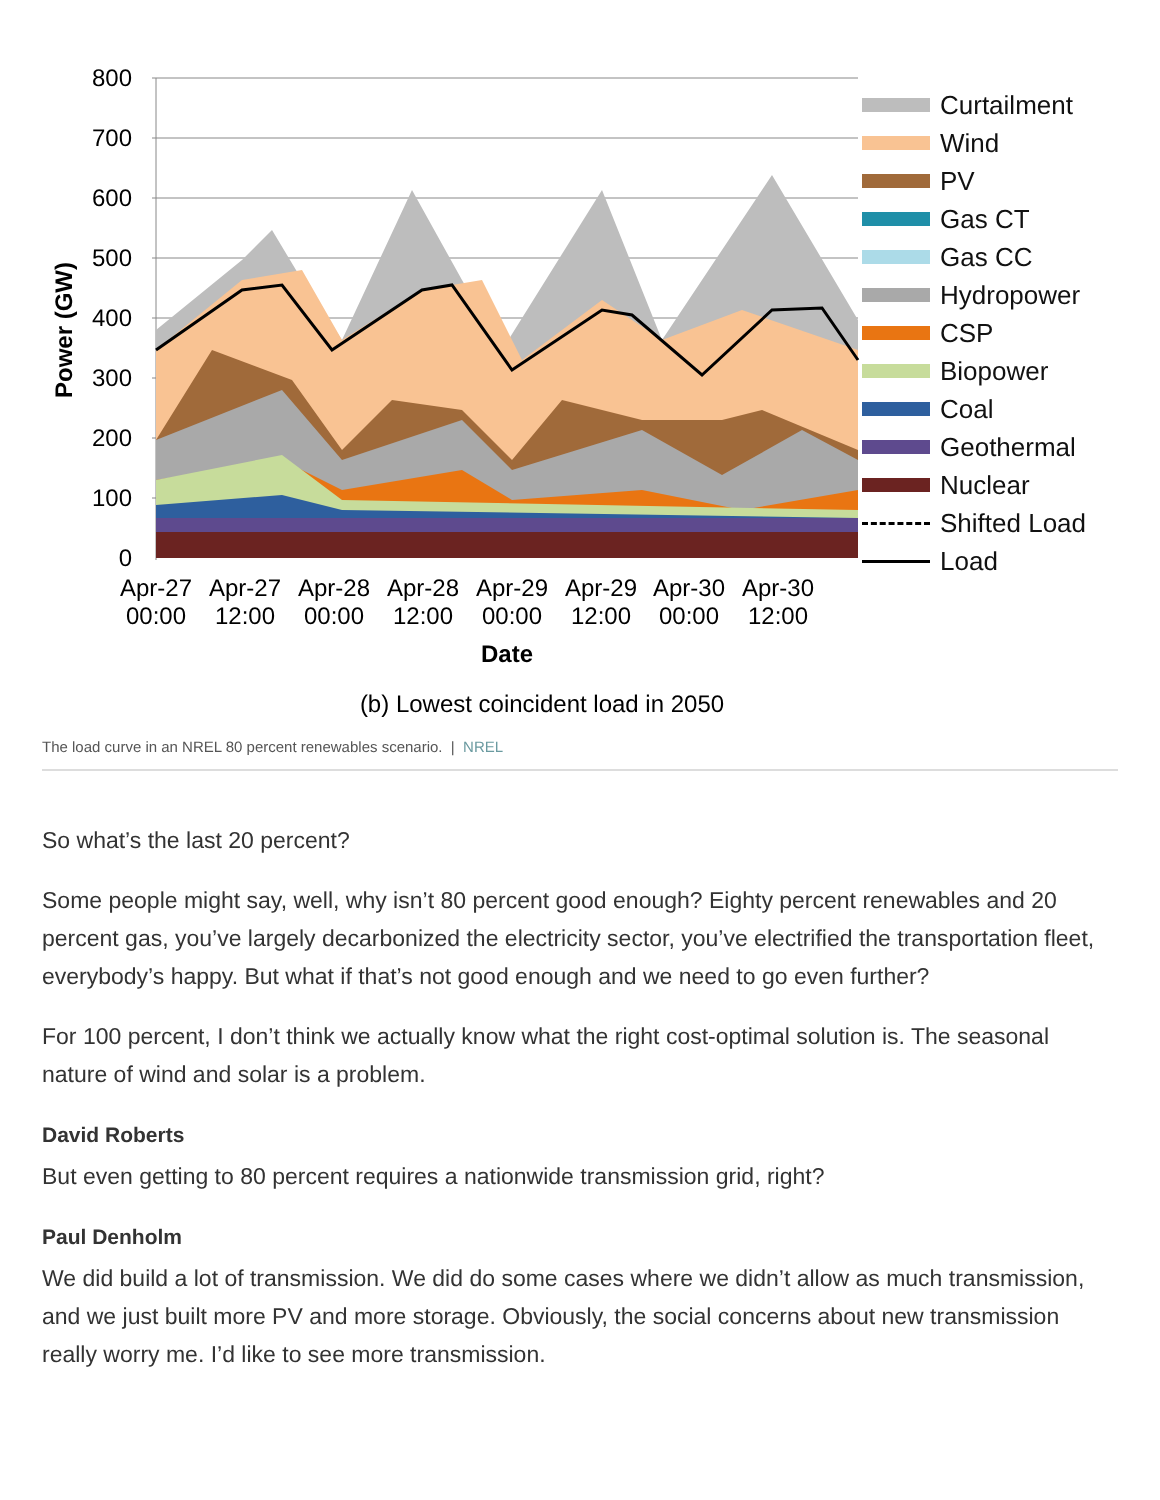800
700
600
500
400
300
200
100
0
Apr-27
00:00
Apr-27
12:00
Apr-28
00:00
Apr-28
12:00
Apr-29
00:00
Apr-29
12:00
Apr-30
00:00
Apr-30
12:00
Date
(b) Lowest coincident load in 2050
Power (GW)
Curtailment
Wind
PV
Gas CT
Gas CC
Hydropower
CSP
Biopower
Coal
Geothermal
Nuclear
Shifted Load
Load
The load curve in an NREL 80 percent renewables scenario. | NREL
So what’s the last 20 percent?
Some people might say, well, why isn’t 80 percent good enough? Eighty percent renewables and 20 percent gas, you’ve largely decarbonized the electricity sector, you’ve electrified the transportation fleet, everybody’s happy. But what if that’s not good enough and we need to go even further?
For 100 percent, I don’t think we actually know what the right cost-optimal solution is. The seasonal nature of wind and solar is a problem.
David Roberts
But even getting to 80 percent requires a nationwide transmission grid, right?
Paul Denholm
We did build a lot of transmission. We did do some cases where we didn’t allow as much transmission, and we just built more PV and more storage. Obviously, the social concerns about new transmission really worry me. I’d like to see more transmission.